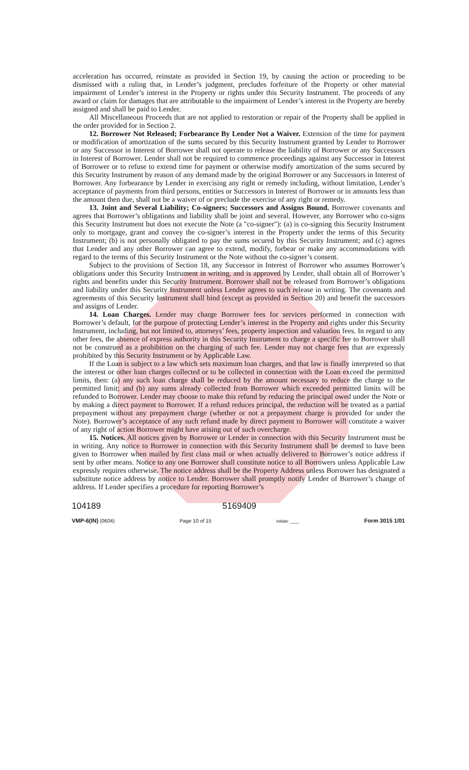acceleration has occurred, reinstate as provided in Section 19, by causing the action or proceeding to be dismissed with a ruling that, in Lender’s judgment, precludes forfeiture of the Property or other material impairment of Lender’s interest in the Property or rights under this Security Instrument. The proceeds of any award or claim for damages that are attributable to the impairment of Lender’s interest in the Property are hereby assigned and shall be paid to Lender.
All Miscellaneous Proceeds that are not applied to restoration or repair of the Property shall be applied in the order provided for in Section 2.
12. Borrower Not Released; Forbearance By Lender Not a Waiver. Extension of the time for payment or modification of amortization of the sums secured by this Security Instrument granted by Lender to Borrower or any Successor in Interest of Borrower shall not operate to release the liability of Borrower or any Successors in Interest of Borrower. Lender shall not be required to commence proceedings against any Successor in Interest of Borrower or to refuse to extend time for payment or otherwise modify amortization of the sums secured by this Security Instrument by reason of any demand made by the original Borrower or any Successors in Interest of Borrower. Any forbearance by Lender in exercising any right or remedy including, without limitation, Lender’s acceptance of payments from third persons, entities or Successors in Interest of Borrower or in amounts less than the amount then due, shall not be a waiver of or preclude the exercise of any right or remedy.
13. Joint and Several Liability; Co-signers; Successors and Assigns Bound. Borrower covenants and agrees that Borrower’s obligations and liability shall be joint and several. However, any Borrower who co-signs this Security Instrument but does not execute the Note (a "co-signer"): (a) is co-signing this Security Instrument only to mortgage, grant and convey the co-signer’s interest in the Property under the terms of this Security Instrument; (b) is not personally obligated to pay the sums secured by this Security Instrument; and (c) agrees that Lender and any other Borrower can agree to extend, modify, forbear or make any accommodations with regard to the terms of this Security Instrument or the Note without the co-signer’s consent.
Subject to the provisions of Section 18, any Successor in Interest of Borrower who assumes Borrower’s obligations under this Security Instrument in writing, and is approved by Lender, shall obtain all of Borrower’s rights and benefits under this Security Instrument. Borrower shall not be released from Borrower’s obligations and liability under this Security Instrument unless Lender agrees to such release in writing. The covenants and agreements of this Security Instrument shall bind (except as provided in Section 20) and benefit the successors and assigns of Lender.
14. Loan Charges. Lender may charge Borrower fees for services performed in connection with Borrower’s default, for the purpose of protecting Lender’s interest in the Property and rights under this Security Instrument, including, but not limited to, attorneys’ fees, property inspection and valuation fees. In regard to any other fees, the absence of express authority in this Security Instrument to charge a specific fee to Borrower shall not be construed as a prohibition on the charging of such fee. Lender may not charge fees that are expressly prohibited by this Security Instrument or by Applicable Law.
If the Loan is subject to a law which sets maximum loan charges, and that law is finally interpreted so that the interest or other loan charges collected or to be collected in connection with the Loan exceed the permitted limits, then: (a) any such loan charge shall be reduced by the amount necessary to reduce the charge to the permitted limit; and (b) any sums already collected from Borrower which exceeded permitted limits will be refunded to Borrower. Lender may choose to make this refund by reducing the principal owed under the Note or by making a direct payment to Borrower. If a refund reduces principal, the reduction will be treated as a partial prepayment without any prepayment charge (whether or not a prepayment charge is provided for under the Note). Borrower’s acceptance of any such refund made by direct payment to Borrower will constitute a waiver of any right of action Borrower might have arising out of such overcharge.
15. Notices. All notices given by Borrower or Lender in connection with this Security Instrument must be in writing. Any notice to Borrower in connection with this Security Instrument shall be deemed to have been given to Borrower when mailed by first class mail or when actually delivered to Borrower’s notice address if sent by other means. Notice to any one Borrower shall constitute notice to all Borrowers unless Applicable Law expressly requires otherwise. The notice address shall be the Property Address unless Borrower has designated a substitute notice address by notice to Lender. Borrower shall promptly notify Lender of Borrower’s change of address. If Lender specifies a procedure for reporting Borrower’s
104189 5169409
VMP-6(IN) (0604) Page 10 of 15 Initials: ____ Form 3015 1/01